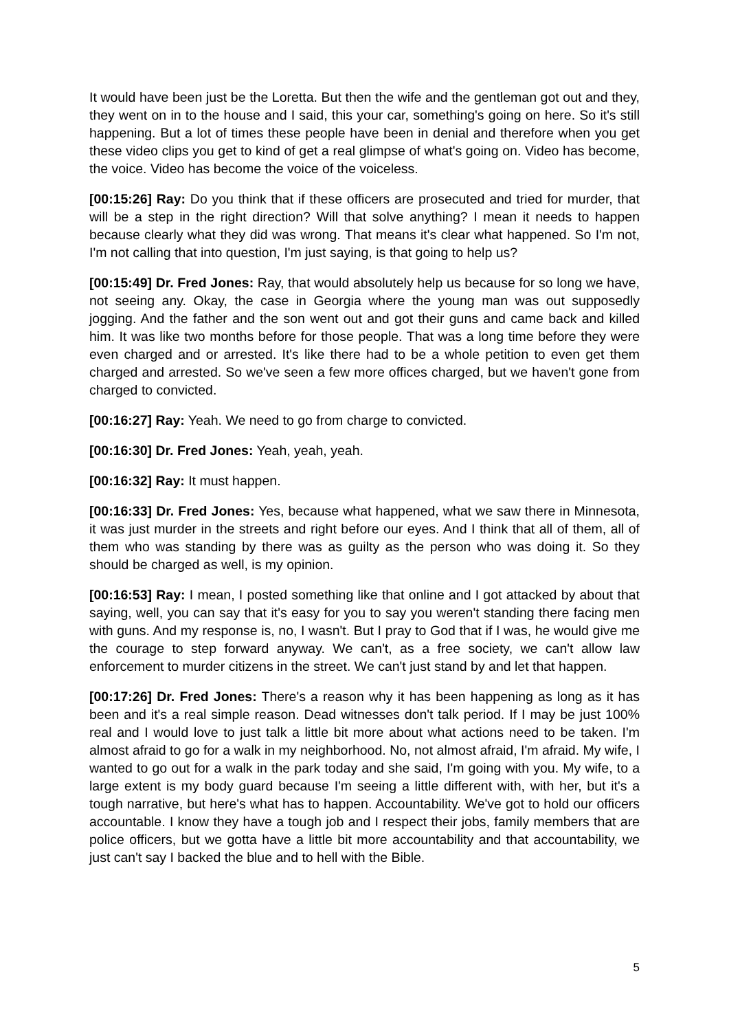It would have been just be the Loretta. But then the wife and the gentleman got out and they, they went on in to the house and I said, this your car, something's going on here. So it's still happening. But a lot of times these people have been in denial and therefore when you get these video clips you get to kind of get a real glimpse of what's going on. Video has become, the voice. Video has become the voice of the voiceless.
[00:15:26] Ray: Do you think that if these officers are prosecuted and tried for murder, that will be a step in the right direction? Will that solve anything? I mean it needs to happen because clearly what they did was wrong. That means it's clear what happened. So I'm not, I'm not calling that into question, I'm just saying, is that going to help us?
[00:15:49] Dr. Fred Jones: Ray, that would absolutely help us because for so long we have, not seeing any. Okay, the case in Georgia where the young man was out supposedly jogging. And the father and the son went out and got their guns and came back and killed him. It was like two months before for those people. That was a long time before they were even charged and or arrested. It's like there had to be a whole petition to even get them charged and arrested. So we've seen a few more offices charged, but we haven't gone from charged to convicted.
[00:16:27] Ray: Yeah. We need to go from charge to convicted.
[00:16:30] Dr. Fred Jones: Yeah, yeah, yeah.
[00:16:32] Ray: It must happen.
[00:16:33] Dr. Fred Jones: Yes, because what happened, what we saw there in Minnesota, it was just murder in the streets and right before our eyes. And I think that all of them, all of them who was standing by there was as guilty as the person who was doing it. So they should be charged as well, is my opinion.
[00:16:53] Ray: I mean, I posted something like that online and I got attacked by about that saying, well, you can say that it's easy for you to say you weren't standing there facing men with guns. And my response is, no, I wasn't. But I pray to God that if I was, he would give me the courage to step forward anyway. We can't, as a free society, we can't allow law enforcement to murder citizens in the street. We can't just stand by and let that happen.
[00:17:26] Dr. Fred Jones: There's a reason why it has been happening as long as it has been and it's a real simple reason. Dead witnesses don't talk period. If I may be just 100% real and I would love to just talk a little bit more about what actions need to be taken. I'm almost afraid to go for a walk in my neighborhood. No, not almost afraid, I'm afraid. My wife, I wanted to go out for a walk in the park today and she said, I'm going with you. My wife, to a large extent is my body guard because I'm seeing a little different with, with her, but it's a tough narrative, but here's what has to happen. Accountability. We've got to hold our officers accountable. I know they have a tough job and I respect their jobs, family members that are police officers, but we gotta have a little bit more accountability and that accountability, we just can't say I backed the blue and to hell with the Bible.
5